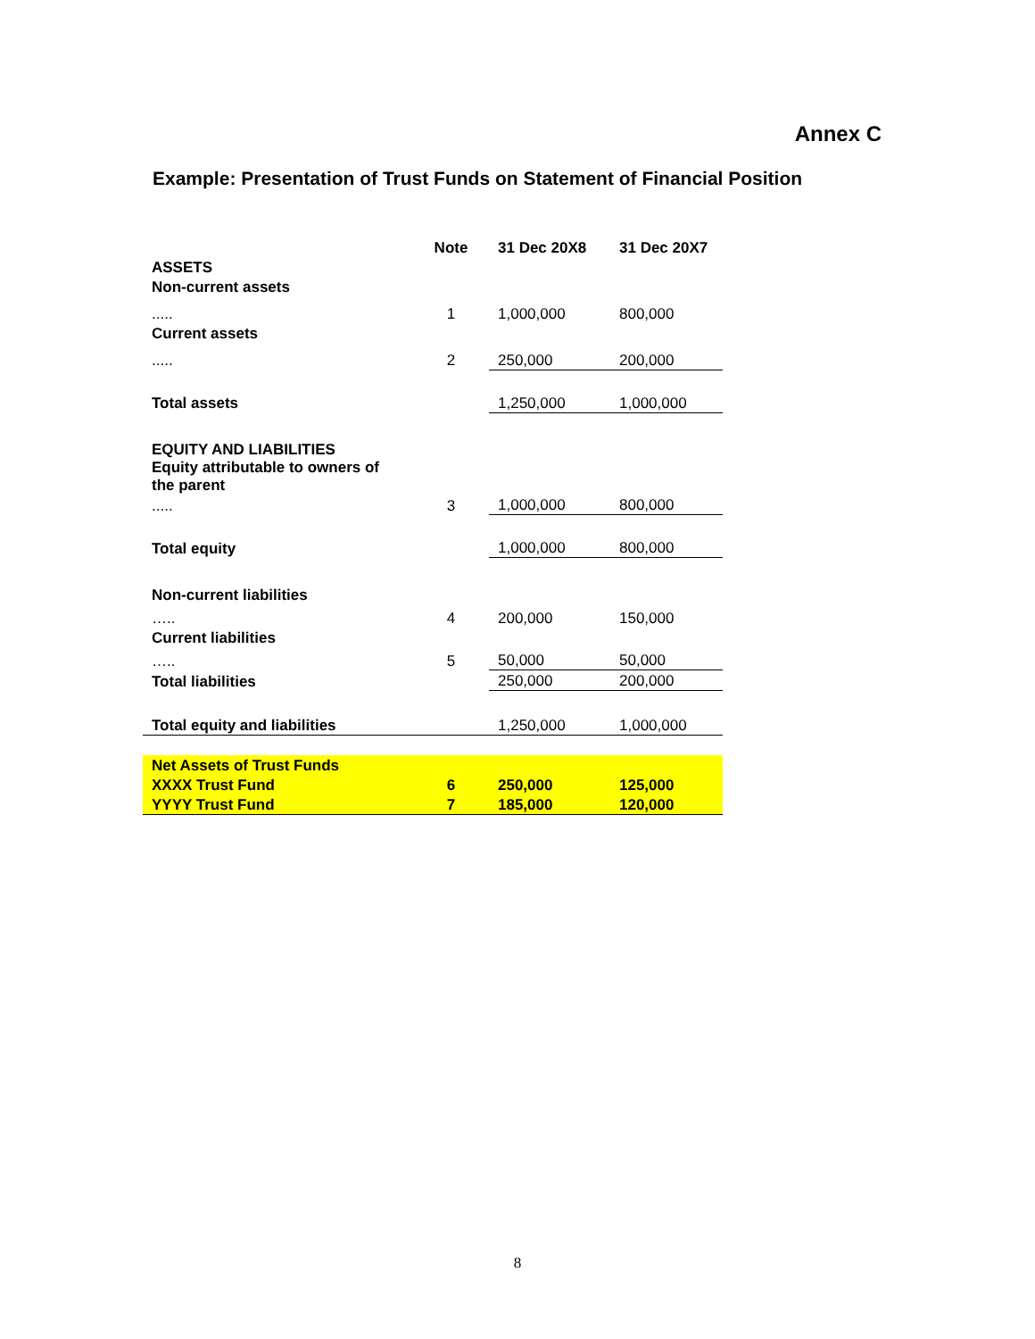Annex C
Example: Presentation of Trust Funds on Statement of Financial Position
| | Note | 31 Dec 20X8 | 31 Dec 20X7 |
| --- | --- | --- | --- |
| ASSETS | | | |
| Non-current assets | | | |
| ..... | 1 | 1,000,000 | 800,000 |
| Current assets | | | |
| ..... | 2 | 250,000 | 200,000 |
| Total assets | | 1,250,000 | 1,000,000 |
| EQUITY AND LIABILITIES | | | |
| Equity attributable to owners of the parent | | | |
| ..... | 3 | 1,000,000 | 800,000 |
| Total equity | | 1,000,000 | 800,000 |
| Non-current liabilities | | | |
| ….. | 4 | 200,000 | 150,000 |
| Current liabilities | | | |
| ….. | 5 | 50,000 | 50,000 |
| Total liabilities | | 250,000 | 200,000 |
| Total equity and liabilities | | 1,250,000 | 1,000,000 |
| Net Assets of Trust Funds | | | |
| XXXX Trust Fund | 6 | 250,000 | 125,000 |
| YYYY Trust Fund | 7 | 185,000 | 120,000 |
8